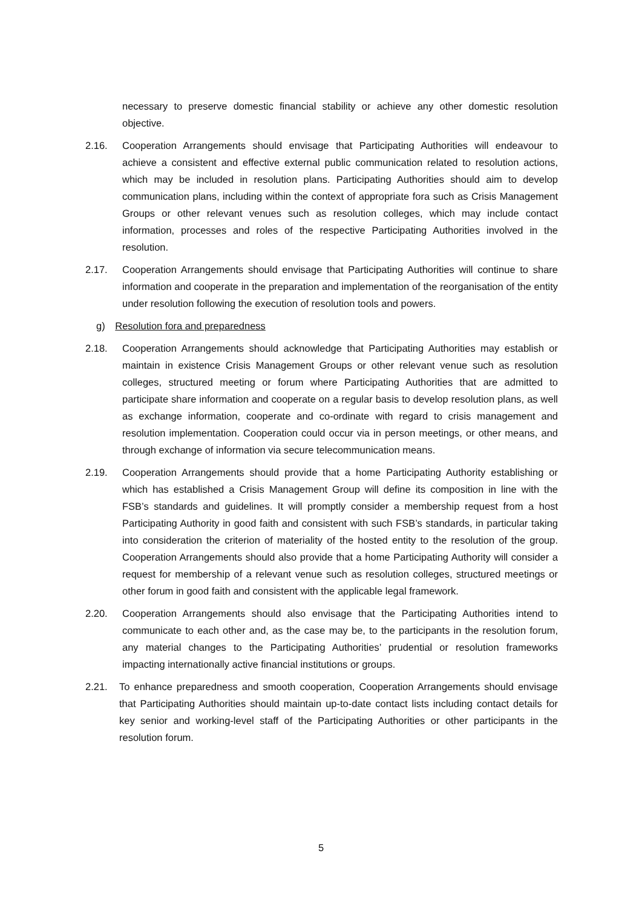necessary to preserve domestic financial stability or achieve any other domestic resolution objective.
2.16. Cooperation Arrangements should envisage that Participating Authorities will endeavour to achieve a consistent and effective external public communication related to resolution actions, which may be included in resolution plans. Participating Authorities should aim to develop communication plans, including within the context of appropriate fora such as Crisis Management Groups or other relevant venues such as resolution colleges, which may include contact information, processes and roles of the respective Participating Authorities involved in the resolution.
2.17. Cooperation Arrangements should envisage that Participating Authorities will continue to share information and cooperate in the preparation and implementation of the reorganisation of the entity under resolution following the execution of resolution tools and powers.
g) Resolution fora and preparedness
2.18. Cooperation Arrangements should acknowledge that Participating Authorities may establish or maintain in existence Crisis Management Groups or other relevant venue such as resolution colleges, structured meeting or forum where Participating Authorities that are admitted to participate share information and cooperate on a regular basis to develop resolution plans, as well as exchange information, cooperate and co-ordinate with regard to crisis management and resolution implementation. Cooperation could occur via in person meetings, or other means, and through exchange of information via secure telecommunication means.
2.19. Cooperation Arrangements should provide that a home Participating Authority establishing or which has established a Crisis Management Group will define its composition in line with the FSB’s standards and guidelines. It will promptly consider a membership request from a host Participating Authority in good faith and consistent with such FSB’s standards, in particular taking into consideration the criterion of materiality of the hosted entity to the resolution of the group. Cooperation Arrangements should also provide that a home Participating Authority will consider a request for membership of a relevant venue such as resolution colleges, structured meetings or other forum in good faith and consistent with the applicable legal framework.
2.20. Cooperation Arrangements should also envisage that the Participating Authorities intend to communicate to each other and, as the case may be, to the participants in the resolution forum, any material changes to the Participating Authorities’ prudential or resolution frameworks impacting internationally active financial institutions or groups.
2.21. To enhance preparedness and smooth cooperation, Cooperation Arrangements should envisage that Participating Authorities should maintain up-to-date contact lists including contact details for key senior and working-level staff of the Participating Authorities or other participants in the resolution forum.
5